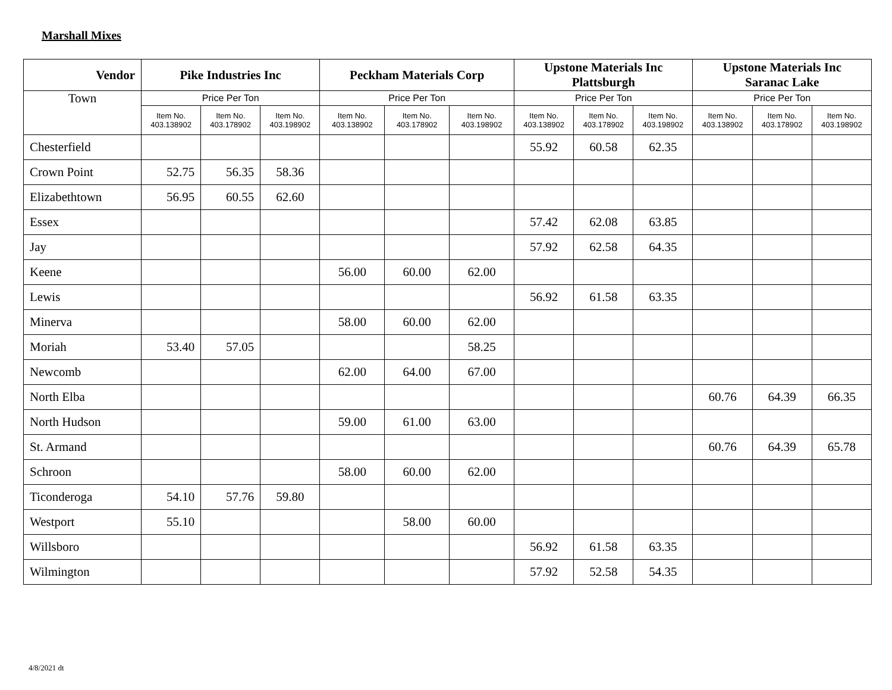Marshall Mixes
| Vendor | Pike Industries Inc | | | Peckham Materials Corp | | | Upstone Materials Inc Plattsburgh | | | Upstone Materials Inc Saranac Lake | | |
| --- | --- | --- | --- | --- | --- | --- | --- | --- | --- | --- | --- | --- |
| Town | Price Per Ton | | | Price Per Ton | | | Price Per Ton | | | Price Per Ton | | |
| | Item No. 403.138902 | Item No. 403.178902 | Item No. 403.198902 | Item No. 403.138902 | Item No. 403.178902 | Item No. 403.198902 | Item No. 403.138902 | Item No. 403.178902 | Item No. 403.198902 | Item No. 403.138902 | Item No. 403.178902 | Item No. 403.198902 |
| Chesterfield | | | | | | | 55.92 | 60.58 | 62.35 | | | |
| Crown Point | 52.75 | 56.35 | 58.36 | | | | | | | | | |
| Elizabethtown | 56.95 | 60.55 | 62.60 | | | | | | | | | |
| Essex | | | | | | | 57.42 | 62.08 | 63.85 | | | |
| Jay | | | | | | | 57.92 | 62.58 | 64.35 | | | |
| Keene | | | | 56.00 | 60.00 | 62.00 | | | | | | |
| Lewis | | | | | | | 56.92 | 61.58 | 63.35 | | | |
| Minerva | | | | 58.00 | 60.00 | 62.00 | | | | | | |
| Moriah | 53.40 | 57.05 | | | | 58.25 | | | | | | |
| Newcomb | | | | 62.00 | 64.00 | 67.00 | | | | | | |
| North Elba | | | | | | | | | | 60.76 | 64.39 | 66.35 |
| North Hudson | | | | 59.00 | 61.00 | 63.00 | | | | | | |
| St. Armand | | | | | | | | | | 60.76 | 64.39 | 65.78 |
| Schroon | | | | 58.00 | 60.00 | 62.00 | | | | | | |
| Ticonderoga | 54.10 | 57.76 | 59.80 | | | | | | | | | |
| Westport | 55.10 | | | | 58.00 | 60.00 | | | | | | |
| Willsboro | | | | | | | 56.92 | 61.58 | 63.35 | | | |
| Wilmington | | | | | | | 57.92 | 52.58 | 54.35 | | | |
4/8/2021 dt